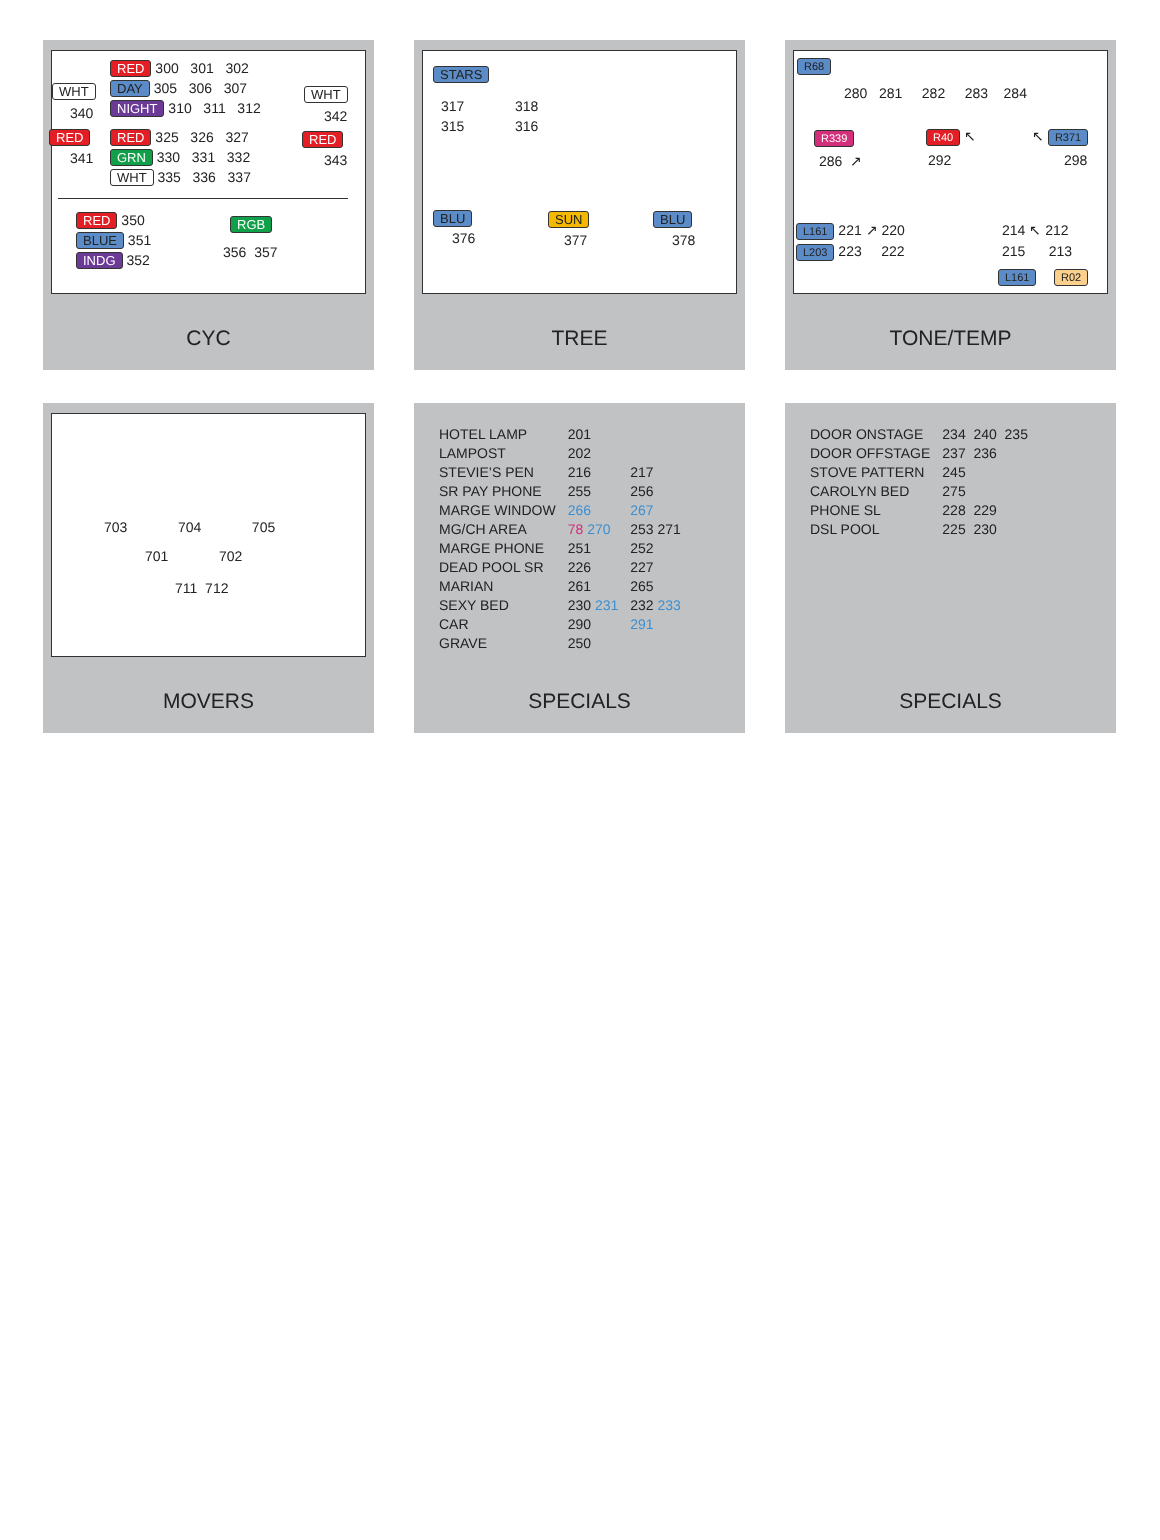RED 300 301 302
WHT DAY 305 306 307 WHT
340 NIGHT 310 311 312 342
RED RED 325 326 327 RED
341 GRN 330 331 332 343
WHT 335 336 337
RED 350
BLUE 351
INDG 352
RGB
356 357
CYC
STARS
317 318
315 316
BLU SUN BLU
376 377 378
TREE
R68
280 281 282 283 284
R339 R40 ↖ ↖ R371
286 ↗ 292 298
L161 221 ↗ 220
L203 223 222
214 ↖ 212
215 213
L161 R02
TONE/TEMP
703 704 705
701 702
711 712
MOVERS
| HOTEL LAMP | 201 | |
| LAMPOST | 202 | |
| STEVIE’S PEN | 216 | 217 |
| SR PAY PHONE | 255 | 256 |
| MARGE WINDOW | 266 | 267 |
| MG/CH AREA | 78 270 | 253 271 |
| MARGE PHONE | 251 | 252 |
| DEAD POOL SR | 226 | 227 |
| MARIAN | 261 | 265 |
| SEXY BED | 230 231 | 232 233 |
| CAR | 290 | 291 |
| GRAVE | 250 | |
SPECIALS
| DOOR ONSTAGE | 234 240 235 |
| DOOR OFFSTAGE | 237 236 |
| STOVE PATTERN | 245 |
| CAROLYN BED | 275 |
| PHONE SL | 228 229 |
| DSL POOL | 225 230 |
SPECIALS